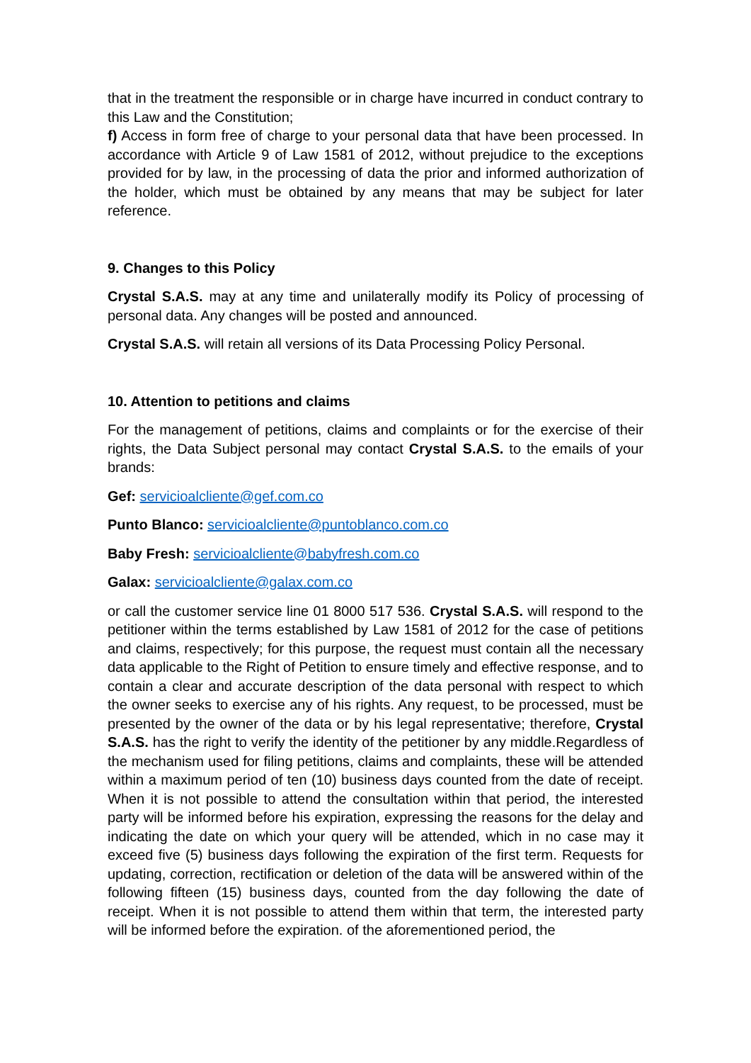that in the treatment the responsible or in charge have incurred in conduct contrary to this Law and the Constitution;
f) Access in form free of charge to your personal data that have been processed. In accordance with Article 9 of Law 1581 of 2012, without prejudice to the exceptions provided for by law, in the processing of data the prior and informed authorization of the holder, which must be obtained by any means that may be subject for later reference.
9. Changes to this Policy
Crystal S.A.S. may at any time and unilaterally modify its Policy of processing of personal data. Any changes will be posted and announced.
Crystal S.A.S. will retain all versions of its Data Processing Policy Personal.
10. Attention to petitions and claims
For the management of petitions, claims and complaints or for the exercise of their rights, the Data Subject personal may contact Crystal S.A.S. to the emails of your brands:
Gef: servicioalcliente@gef.com.co
Punto Blanco: servicioalcliente@puntoblanco.com.co
Baby Fresh: servicioalcliente@babyfresh.com.co
Galax: servicioalcliente@galax.com.co
or call the customer service line 01 8000 517 536. Crystal S.A.S. will respond to the petitioner within the terms established by Law 1581 of 2012 for the case of petitions and claims, respectively; for this purpose, the request must contain all the necessary data applicable to the Right of Petition to ensure timely and effective response, and to contain a clear and accurate description of the data personal with respect to which the owner seeks to exercise any of his rights. Any request, to be processed, must be presented by the owner of the data or by his legal representative; therefore, Crystal S.A.S. has the right to verify the identity of the petitioner by any middle.Regardless of the mechanism used for filing petitions, claims and complaints, these will be attended within a maximum period of ten (10) business days counted from the date of receipt. When it is not possible to attend the consultation within that period, the interested party will be informed before his expiration, expressing the reasons for the delay and indicating the date on which your query will be attended, which in no case may it exceed five (5) business days following the expiration of the first term. Requests for updating, correction, rectification or deletion of the data will be answered within of the following fifteen (15) business days, counted from the day following the date of receipt. When it is not possible to attend them within that term, the interested party will be informed before the expiration. of the aforementioned period, the